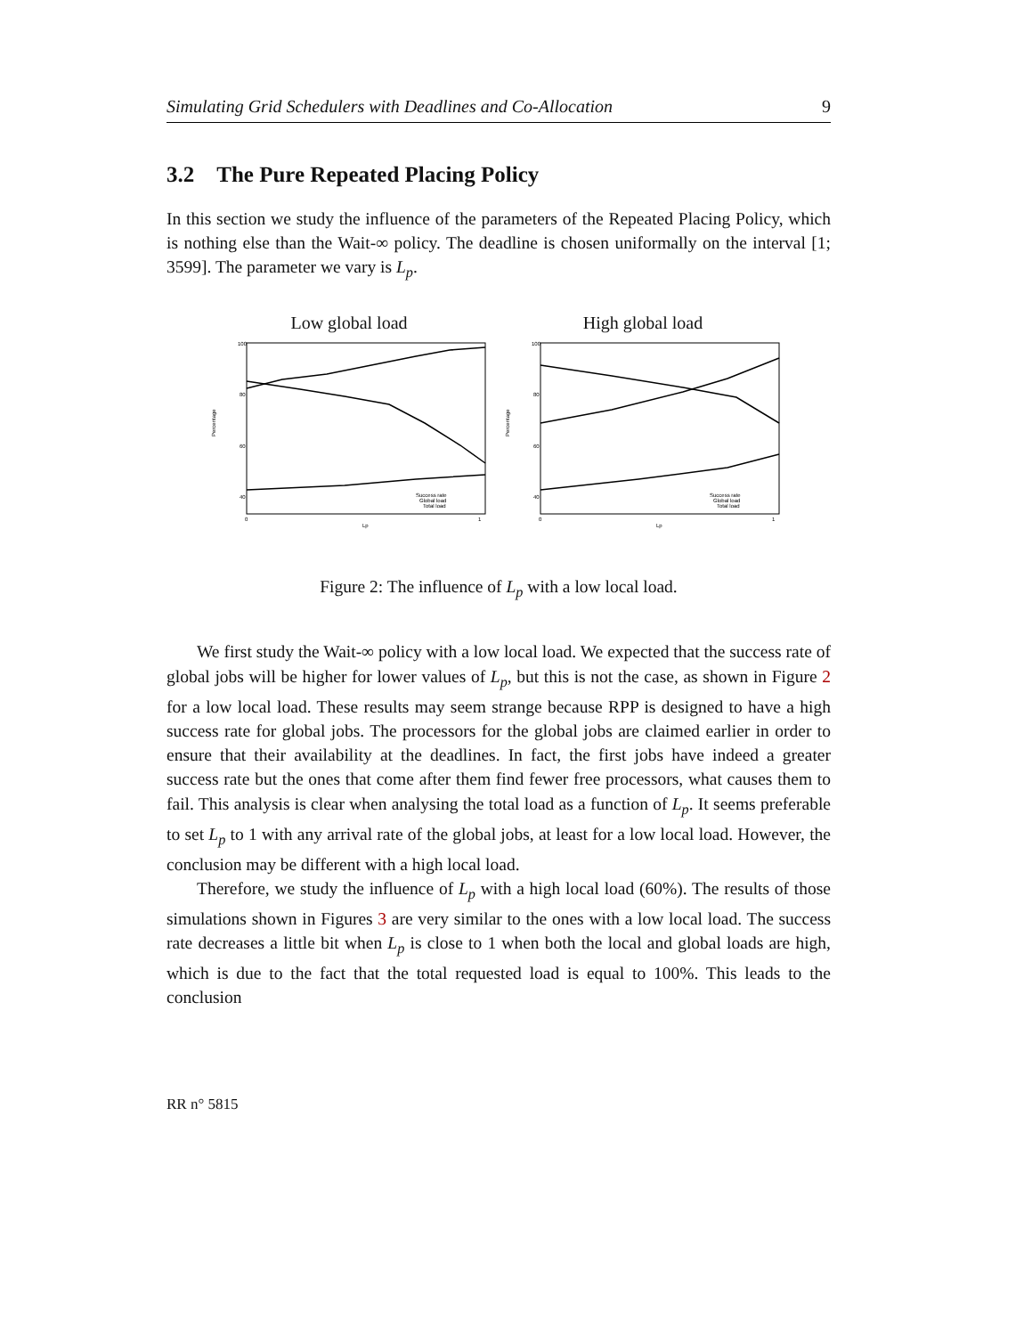Simulating Grid Schedulers with Deadlines and Co-Allocation 9
3.2 The Pure Repeated Placing Policy
In this section we study the influence of the parameters of the Repeated Placing Policy, which is nothing else than the Wait-∞ policy. The deadline is chosen uniformally on the interval [1; 3599]. The parameter we vary is L<sub>p</sub>.
Low global load
100
80
60
40
.
Percentage
0
1
Lp
Success rate
Global load
Total load
High global load
100
80
60
40
Percentage
0
1
Lp
Success rate
Global load
Total load
Figure 2: The influence of L<sub>p</sub> with a low local load.
We first study the Wait-∞ policy with a low local load. We expected that the success rate of global jobs will be higher for lower values of L<sub>p</sub>, but this is not the case, as shown in Figure 2 for a low local load. These results may seem strange because RPP is designed to have a high success rate for global jobs. The processors for the global jobs are claimed earlier in order to ensure that their availability at the deadlines. In fact, the first jobs have indeed a greater success rate but the ones that come after them find fewer free processors, what causes them to fail. This analysis is clear when analysing the total load as a function of L<sub>p</sub>. It seems preferable to set L<sub>p</sub> to 1 with any arrival rate of the global jobs, at least for a low local load. However, the conclusion may be different with a high local load.
Therefore, we study the influence of L<sub>p</sub> with a high local load (60%). The results of those simulations shown in Figures 3 are very similar to the ones with a low local load. The success rate decreases a little bit when L<sub>p</sub> is close to 1 when both the local and global loads are high, which is due to the fact that the total requested load is equal to 100%. This leads to the conclusion
RR n° 5815